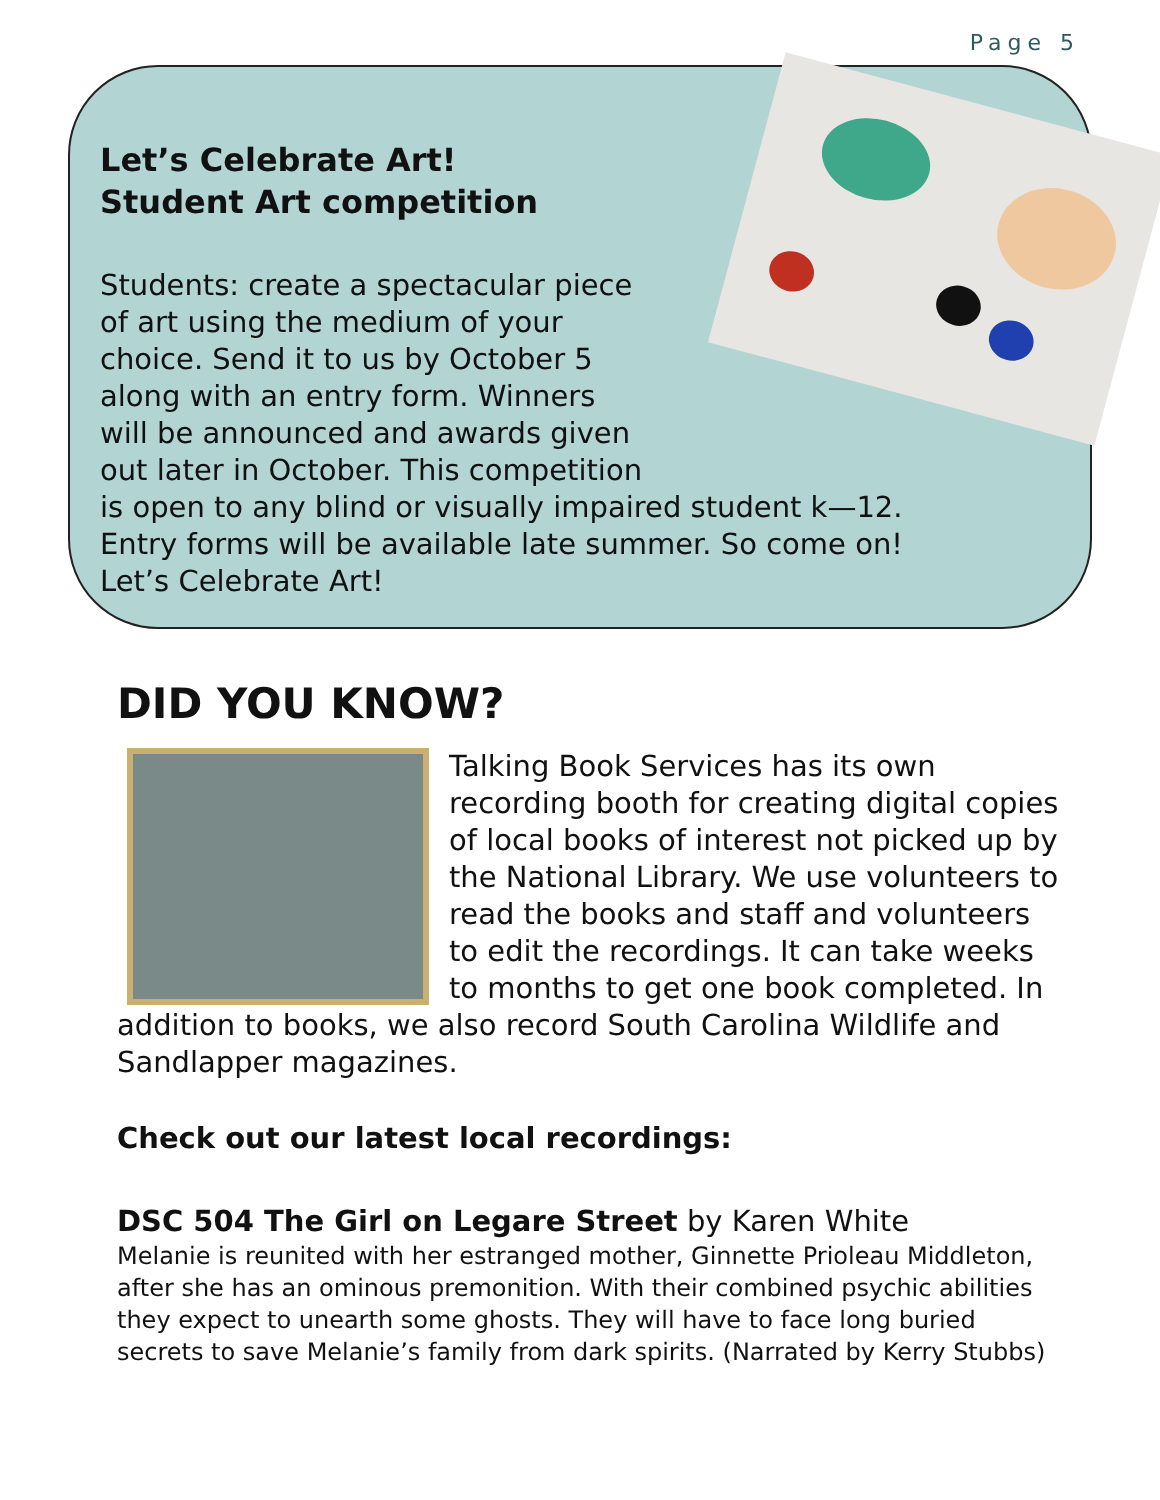Page 5
Let’s Celebrate Art!
Student Art competition
Students: create a spectacular piece
of art using the medium of your
choice. Send it to us by October 5
along with an entry form. Winners
will be announced and awards given
out later in October. This competition
is open to any blind or visually impaired student k—12.
Entry forms will be available late summer. So come on!
Let’s Celebrate Art!
DID YOU KNOW?
Talking Book Services has its own recording booth for creating digital copies of local books of interest not picked up by the National Library. We use volunteers to read the books and staff and volunteers to edit the recordings. It can take weeks to months to get one book completed. In addition to books, we also record South Carolina Wildlife and Sandlapper magazines.
Check out our latest local recordings:
DSC 504 The Girl on Legare Street by Karen White
Melanie is reunited with her estranged mother, Ginnette Prioleau Middleton, after she has an ominous premonition. With their combined psychic abilities they expect to unearth some ghosts. They will have to face long buried secrets to save Melanie’s family from dark spirits. (Narrated by Kerry Stubbs)